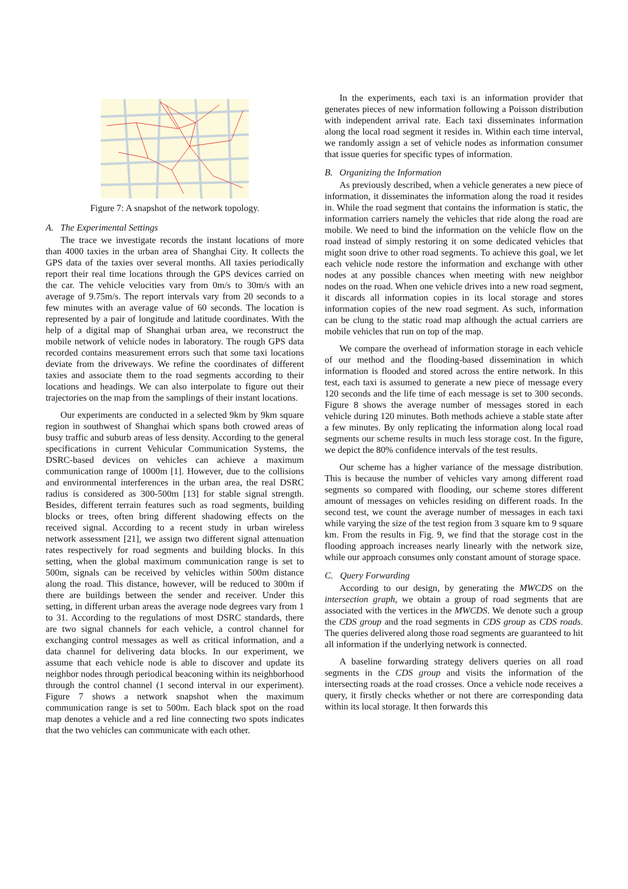Figure 7: A snapshot of the network topology.
A. The Experimental Settings
The trace we investigate records the instant locations of more than 4000 taxies in the urban area of Shanghai City. It collects the GPS data of the taxies over several months. All taxies periodically report their real time locations through the GPS devices carried on the car. The vehicle velocities vary from 0m/s to 30m/s with an average of 9.75m/s. The report intervals vary from 20 seconds to a few minutes with an average value of 60 seconds. The location is represented by a pair of longitude and latitude coordinates. With the help of a digital map of Shanghai urban area, we reconstruct the mobile network of vehicle nodes in laboratory. The rough GPS data recorded contains measurement errors such that some taxi locations deviate from the driveways. We refine the coordinates of different taxies and associate them to the road segments according to their locations and headings. We can also interpolate to figure out their trajectories on the map from the samplings of their instant locations.
Our experiments are conducted in a selected 9km by 9km square region in southwest of Shanghai which spans both crowed areas of busy traffic and suburb areas of less density. According to the general specifications in current Vehicular Communication Systems, the DSRC-based devices on vehicles can achieve a maximum communication range of 1000m [1]. However, due to the collisions and environmental interferences in the urban area, the real DSRC radius is considered as 300-500m [13] for stable signal strength. Besides, different terrain features such as road segments, building blocks or trees, often bring different shadowing effects on the received signal. According to a recent study in urban wireless network assessment [21], we assign two different signal attenuation rates respectively for road segments and building blocks. In this setting, when the global maximum communication range is set to 500m, signals can be received by vehicles within 500m distance along the road. This distance, however, will be reduced to 300m if there are buildings between the sender and receiver. Under this setting, in different urban areas the average node degrees vary from 1 to 31. According to the regulations of most DSRC standards, there are two signal channels for each vehicle, a control channel for exchanging control messages as well as critical information, and a data channel for delivering data blocks. In our experiment, we assume that each vehicle node is able to discover and update its neighbor nodes through periodical beaconing within its neighborhood through the control channel (1 second interval in our experiment). Figure 7 shows a network snapshot when the maximum communication range is set to 500m. Each black spot on the road map denotes a vehicle and a red line connecting two spots indicates that the two vehicles can communicate with each other.
In the experiments, each taxi is an information provider that generates pieces of new information following a Poisson distribution with independent arrival rate. Each taxi disseminates information along the local road segment it resides in. Within each time interval, we randomly assign a set of vehicle nodes as information consumer that issue queries for specific types of information.
B. Organizing the Information
As previously described, when a vehicle generates a new piece of information, it disseminates the information along the road it resides in. While the road segment that contains the information is static, the information carriers namely the vehicles that ride along the road are mobile. We need to bind the information on the vehicle flow on the road instead of simply restoring it on some dedicated vehicles that might soon drive to other road segments. To achieve this goal, we let each vehicle node restore the information and exchange with other nodes at any possible chances when meeting with new neighbor nodes on the road. When one vehicle drives into a new road segment, it discards all information copies in its local storage and stores information copies of the new road segment. As such, information can be clung to the static road map although the actual carriers are mobile vehicles that run on top of the map.
We compare the overhead of information storage in each vehicle of our method and the flooding-based dissemination in which information is flooded and stored across the entire network. In this test, each taxi is assumed to generate a new piece of message every 120 seconds and the life time of each message is set to 300 seconds. Figure 8 shows the average number of messages stored in each vehicle during 120 minutes. Both methods achieve a stable state after a few minutes. By only replicating the information along local road segments our scheme results in much less storage cost. In the figure, we depict the 80% confidence intervals of the test results.
Our scheme has a higher variance of the message distribution. This is because the number of vehicles vary among different road segments so compared with flooding, our scheme stores different amount of messages on vehicles residing on different roads. In the second test, we count the average number of messages in each taxi while varying the size of the test region from 3 square km to 9 square km. From the results in Fig. 9, we find that the storage cost in the flooding approach increases nearly linearly with the network size, while our approach consumes only constant amount of storage space.
C. Query Forwarding
According to our design, by generating the MWCDS on the intersection graph, we obtain a group of road segments that are associated with the vertices in the MWCDS. We denote such a group the CDS group and the road segments in CDS group as CDS roads. The queries delivered along those road segments are guaranteed to hit all information if the underlying network is connected.
A baseline forwarding strategy delivers queries on all road segments in the CDS group and visits the information of the intersecting roads at the road crosses. Once a vehicle node receives a query, it firstly checks whether or not there are corresponding data within its local storage. It then forwards this